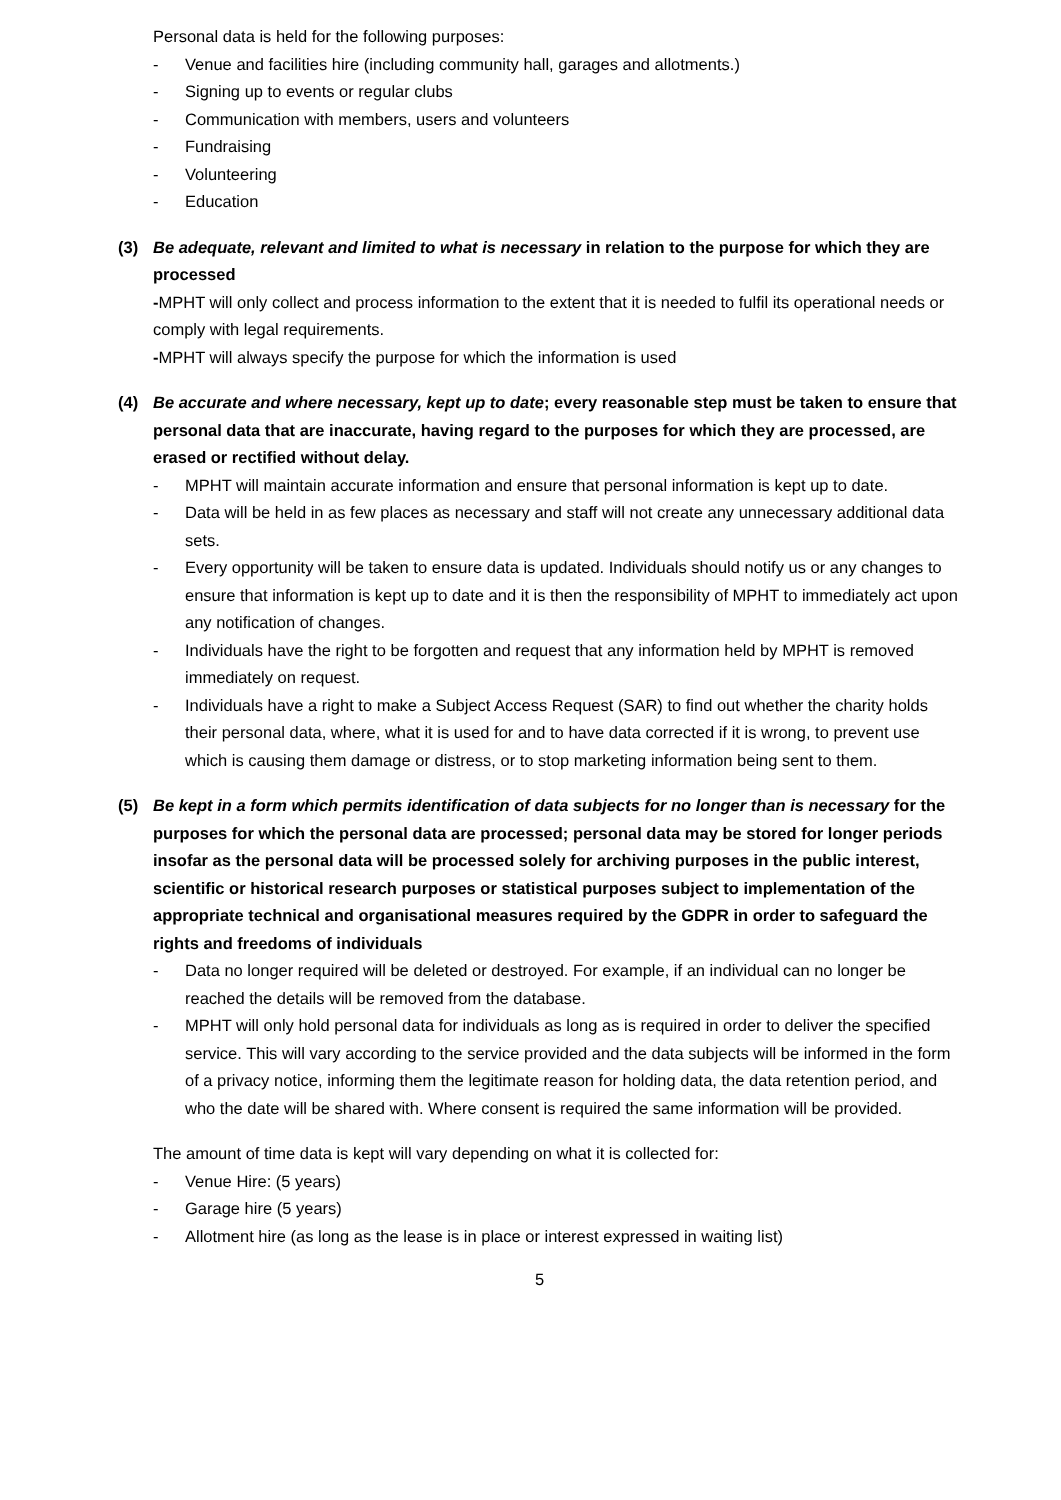Personal data is held for the following purposes:
- Venue and facilities hire (including community hall, garages and allotments.)
- Signing up to events or regular clubs
- Communication with members, users and volunteers
- Fundraising
- Volunteering
- Education
(3) Be adequate, relevant and limited to what is necessary in relation to the purpose for which they are processed
-MPHT will only collect and process information to the extent that it is needed to fulfil its operational needs or comply with legal requirements.
-MPHT will always specify the purpose for which the information is used
(4) Be accurate and where necessary, kept up to date; every reasonable step must be taken to ensure that personal data that are inaccurate, having regard to the purposes for which they are processed, are erased or rectified without delay.
- MPHT will maintain accurate information and ensure that personal information is kept up to date.
- Data will be held in as few places as necessary and staff will not create any unnecessary additional data sets.
- Every opportunity will be taken to ensure data is updated. Individuals should notify us or any changes to ensure that information is kept up to date and it is then the responsibility of MPHT to immediately act upon any notification of changes.
- Individuals have the right to be forgotten and request that any information held by MPHT is removed immediately on request.
- Individuals have a right to make a Subject Access Request (SAR) to find out whether the charity holds their personal data, where, what it is used for and to have data corrected if it is wrong, to prevent use which is causing them damage or distress, or to stop marketing information being sent to them.
(5) Be kept in a form which permits identification of data subjects for no longer than is necessary for the purposes for which the personal data are processed; personal data may be stored for longer periods insofar as the personal data will be processed solely for archiving purposes in the public interest, scientific or historical research purposes or statistical purposes subject to implementation of the appropriate technical and organisational measures required by the GDPR in order to safeguard the rights and freedoms of individuals
- Data no longer required will be deleted or destroyed. For example, if an individual can no longer be reached the details will be removed from the database.
- MPHT will only hold personal data for individuals as long as is required in order to deliver the specified service. This will vary according to the service provided and the data subjects will be informed in the form of a privacy notice, informing them the legitimate reason for holding data, the data retention period, and who the date will be shared with. Where consent is required the same information will be provided.
The amount of time data is kept will vary depending on what it is collected for:
- Venue Hire: (5 years)
- Garage hire (5 years)
- Allotment hire (as long as the lease is in place or interest expressed in waiting list)
5